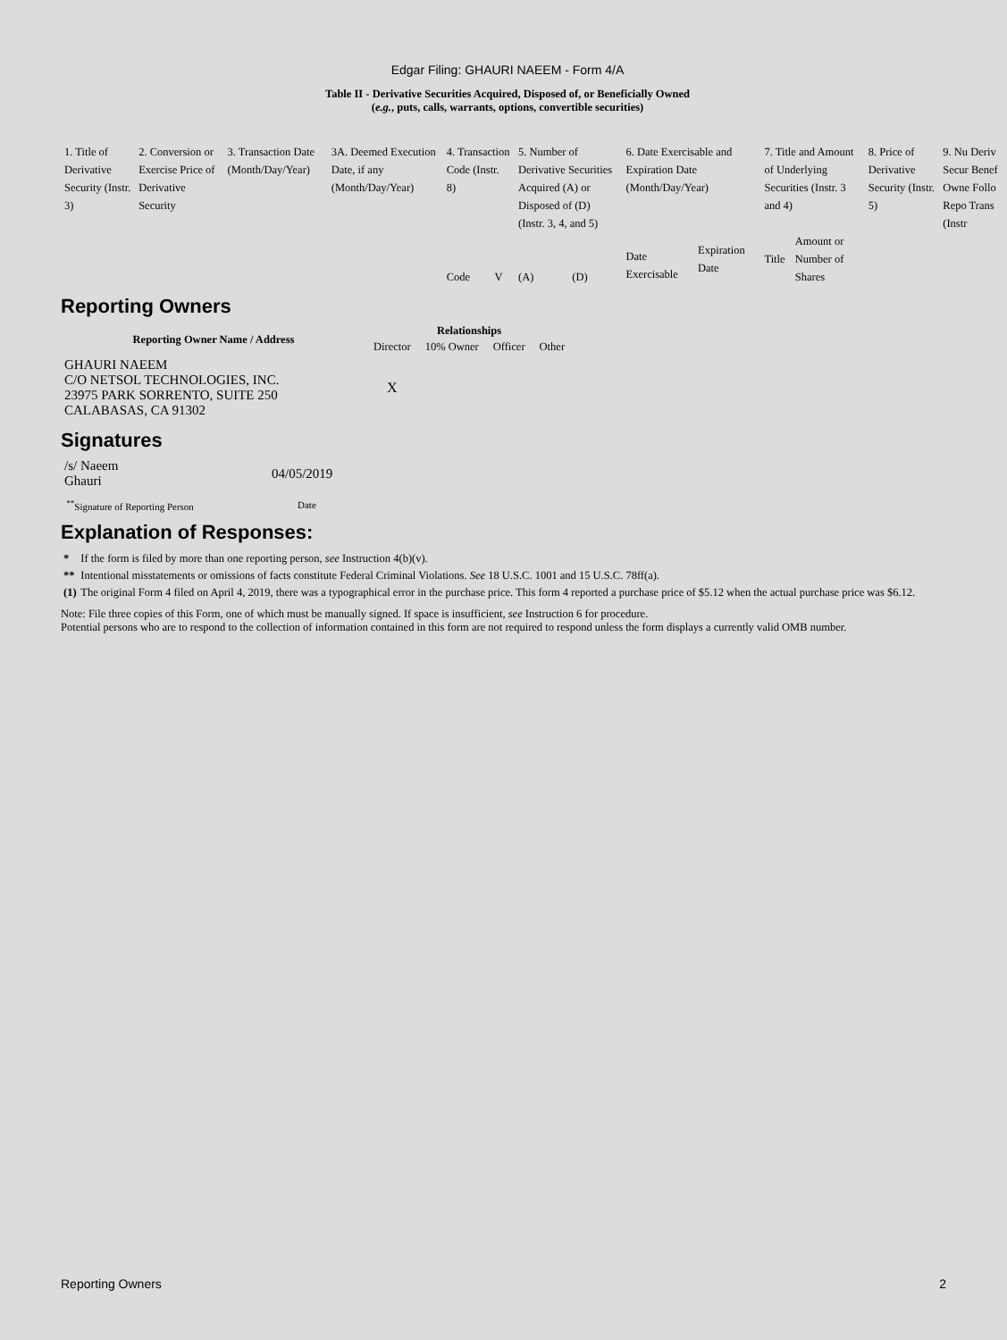Edgar Filing: GHAURI NAEEM - Form 4/A
Table II - Derivative Securities Acquired, Disposed of, or Beneficially Owned
(e.g., puts, calls, warrants, options, convertible securities)
| 1. Title of Derivative Security (Instr. 3) | 2. Conversion or Exercise Price of Derivative Security | 3. Transaction Date (Month/Day/Year) | 3A. Deemed Execution Date, if any (Month/Day/Year) | 4. Transaction Code (Instr. 8) | | 5. Number of Derivative Securities Acquired (A) or Disposed of (D) (Instr. 3, 4, and 5) | | 6. Date Exercisable and Expiration Date (Month/Day/Year) | | 7. Title and Amount of Underlying Securities (Instr. 3 and 4) | | 8. Price of Derivative Security (Instr. 5) | 9. Nu Deriv Secur Benef Owne Follo Repo Trans (Instr |
| | | | | Code | V | (A) | (D) | Date Exercisable | Expiration Date | Title | Amount or Number of Shares | | |
Reporting Owners
| Reporting Owner Name / Address | Relationships | | | |
| --- | --- | --- | --- | --- |
| | Director | 10% Owner | Officer | Other |
| GHAURI NAEEM C/O NETSOL TECHNOLOGIES, INC. 23975 PARK SORRENTO, SUITE 250 CALABASAS, CA 91302 | X | | | |
Signatures
| /s/ Naeem Ghauri | 04/05/2019 |
| <sup>**</sup> Signature of Reporting Person | Date |
Explanation of Responses:
| * | If the form is filed by more than one reporting person, see Instruction 4(b)(v). |
| ** | Intentional misstatements or omissions of facts constitute Federal Criminal Violations. See 18 U.S.C. 1001 and 15 U.S.C. 78ff(a). |
| (1) | The original Form 4 filed on April 4, 2019, there was a typographical error in the purchase price. This form 4 reported a purchase price of $5.12 when the actual purchase price was $6.12. |
Note: File three copies of this Form, one of which must be manually signed. If space is insufficient, see Instruction 6 for procedure.
Potential persons who are to respond to the collection of information contained in this form are not required to respond unless the form displays a currently valid OMB number.
Reporting Owners 2